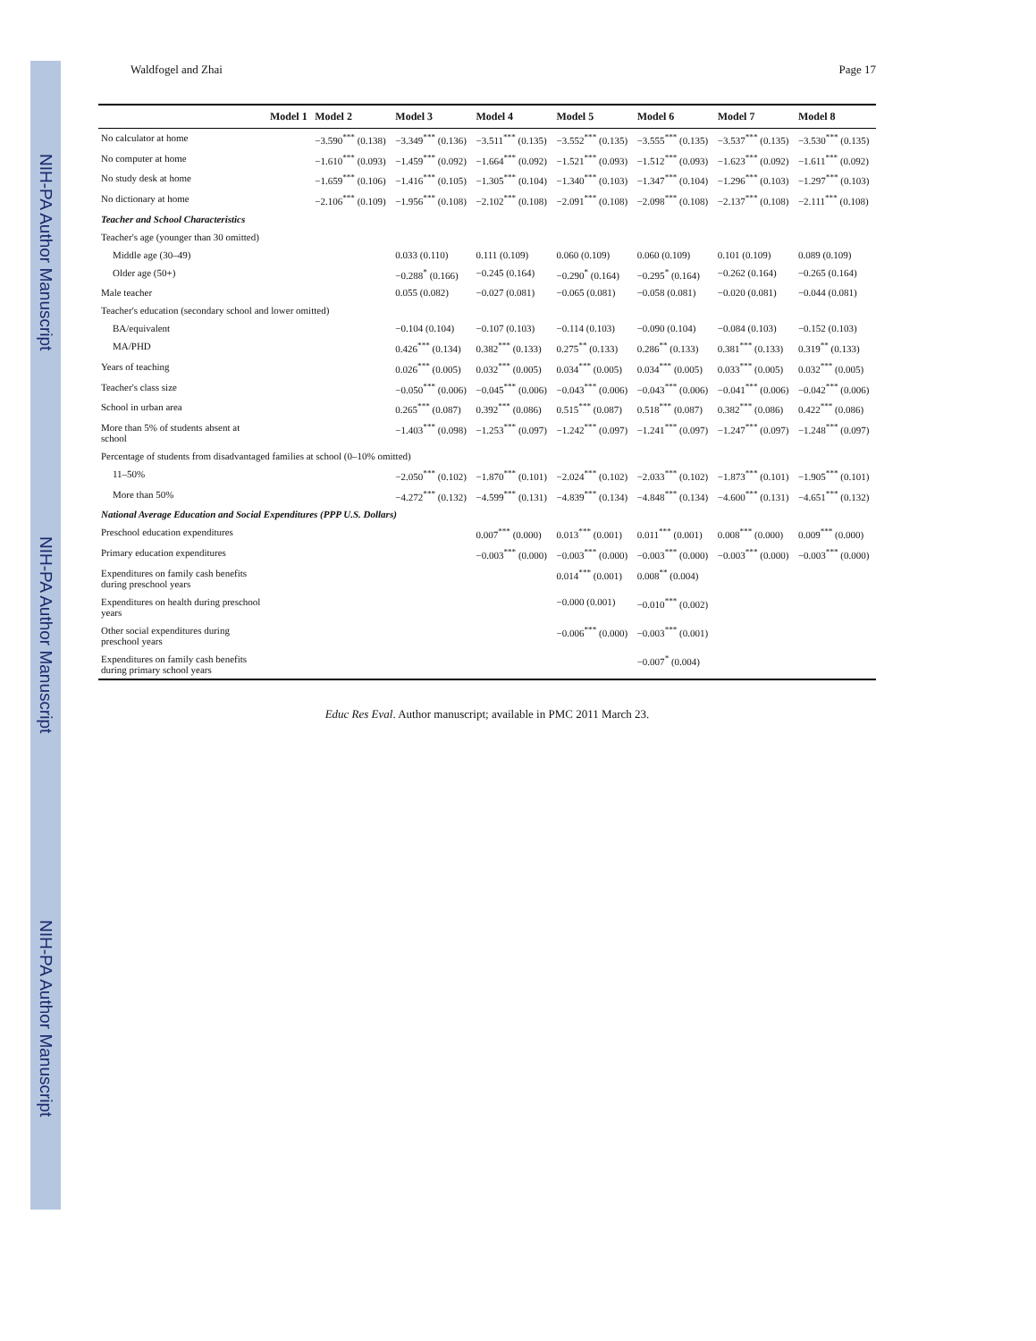NIH-PA Author Manuscript
NIH-PA Author Manuscript
NIH-PA Author Manuscript
Waldfogel and Zhai Page 17
| | Model 1 | Model 2 | Model 3 | Model 4 | Model 5 | Model 6 | Model 7 | Model 8 |
| --- | --- | --- | --- | --- | --- | --- | --- | --- |
| No calculator at home | | −3.590<sup>***</sup> (0.138) | −3.349<sup>***</sup> (0.136) | −3.511<sup>***</sup> (0.135) | −3.552<sup>***</sup> (0.135) | −3.555<sup>***</sup> (0.135) | −3.537<sup>***</sup> (0.135) | −3.530<sup>***</sup> (0.135) |
| No computer at home | | −1.610<sup>***</sup> (0.093) | −1.459<sup>***</sup> (0.092) | −1.664<sup>***</sup> (0.092) | −1.521<sup>***</sup> (0.093) | −1.512<sup>***</sup> (0.093) | −1.623<sup>***</sup> (0.092) | −1.611<sup>***</sup> (0.092) |
| No study desk at home | | −1.659<sup>***</sup> (0.106) | −1.416<sup>***</sup> (0.105) | −1.305<sup>***</sup> (0.104) | −1.340<sup>***</sup> (0.103) | −1.347<sup>***</sup> (0.104) | −1.296<sup>***</sup> (0.103) | −1.297<sup>***</sup> (0.103) |
| No dictionary at home | | −2.106<sup>***</sup> (0.109) | −1.956<sup>***</sup> (0.108) | −2.102<sup>***</sup> (0.108) | −2.091<sup>***</sup> (0.108) | −2.098<sup>***</sup> (0.108) | −2.137<sup>***</sup> (0.108) | −2.111<sup>***</sup> (0.108) |
| Teacher and School Characteristics | | | | | | | | |
| Teacher's age (younger than 30 omitted) | | | | | | | | |
| Middle age (30–49) | | | 0.033 (0.110) | 0.111 (0.109) | 0.060 (0.109) | 0.060 (0.109) | 0.101 (0.109) | 0.089 (0.109) |
| Older age (50+) | | | −0.288<sup>*</sup> (0.166) | −0.245 (0.164) | −0.290<sup>*</sup> (0.164) | −0.295<sup>*</sup> (0.164) | −0.262 (0.164) | −0.265 (0.164) |
| Male teacher | | | 0.055 (0.082) | −0.027 (0.081) | −0.065 (0.081) | −0.058 (0.081) | −0.020 (0.081) | −0.044 (0.081) |
| Teacher's education (secondary school and lower omitted) | | | | | | | | |
| BA/equivalent | | | −0.104 (0.104) | −0.107 (0.103) | −0.114 (0.103) | −0.090 (0.104) | −0.084 (0.103) | −0.152 (0.103) |
| MA/PHD | | | 0.426<sup>***</sup> (0.134) | 0.382<sup>***</sup> (0.133) | 0.275<sup>**</sup> (0.133) | 0.286<sup>**</sup> (0.133) | 0.381<sup>***</sup> (0.133) | 0.319<sup>**</sup> (0.133) |
| Years of teaching | | | 0.026<sup>***</sup> (0.005) | 0.032<sup>***</sup> (0.005) | 0.034<sup>***</sup> (0.005) | 0.034<sup>***</sup> (0.005) | 0.033<sup>***</sup> (0.005) | 0.032<sup>***</sup> (0.005) |
| Teacher's class size | | | −0.050<sup>***</sup> (0.006) | −0.045<sup>***</sup> (0.006) | −0.043<sup>***</sup> (0.006) | −0.043<sup>***</sup> (0.006) | −0.041<sup>***</sup> (0.006) | −0.042<sup>***</sup> (0.006) |
| School in urban area | | | 0.265<sup>***</sup> (0.087) | 0.392<sup>***</sup> (0.086) | 0.515<sup>***</sup> (0.087) | 0.518<sup>***</sup> (0.087) | 0.382<sup>***</sup> (0.086) | 0.422<sup>***</sup> (0.086) |
| More than 5% of students absent at school | | | −1.403<sup>***</sup> (0.098) | −1.253<sup>***</sup> (0.097) | −1.242<sup>***</sup> (0.097) | −1.241<sup>***</sup> (0.097) | −1.247<sup>***</sup> (0.097) | −1.248<sup>***</sup> (0.097) |
| Percentage of students from disadvantaged families at school (0–10% omitted) | | | | | | | | |
| 11–50% | | | −2.050<sup>***</sup> (0.102) | −1.870<sup>***</sup> (0.101) | −2.024<sup>***</sup> (0.102) | −2.033<sup>***</sup> (0.102) | −1.873<sup>***</sup> (0.101) | −1.905<sup>***</sup> (0.101) |
| More than 50% | | | −4.272<sup>***</sup> (0.132) | −4.599<sup>***</sup> (0.131) | −4.839<sup>***</sup> (0.134) | −4.848<sup>***</sup> (0.134) | −4.600<sup>***</sup> (0.131) | −4.651<sup>***</sup> (0.132) |
| National Average Education and Social Expenditures (PPP U.S. Dollars) | | | | | | | | |
| Preschool education expenditures | | | | 0.007<sup>***</sup> (0.000) | 0.013<sup>***</sup> (0.001) | 0.011<sup>***</sup> (0.001) | 0.008<sup>***</sup> (0.000) | 0.009<sup>***</sup> (0.000) |
| Primary education expenditures | | | | −0.003<sup>***</sup> (0.000) | −0.003<sup>***</sup> (0.000) | −0.003<sup>***</sup> (0.000) | −0.003<sup>***</sup> (0.000) | −0.003<sup>***</sup> (0.000) |
| Expenditures on family cash benefits during preschool years | | | | | 0.014<sup>***</sup> (0.001) | 0.008<sup>**</sup> (0.004) | | |
| Expenditures on health during preschool years | | | | | −0.000 (0.001) | −0.010<sup>***</sup> (0.002) | | |
| Other social expenditures during preschool years | | | | | −0.006<sup>***</sup> (0.000) | −0.003<sup>***</sup> (0.001) | | |
| Expenditures on family cash benefits during primary school years | | | | | | −0.007<sup>*</sup> (0.004) | | |
Educ Res Eval. Author manuscript; available in PMC 2011 March 23.